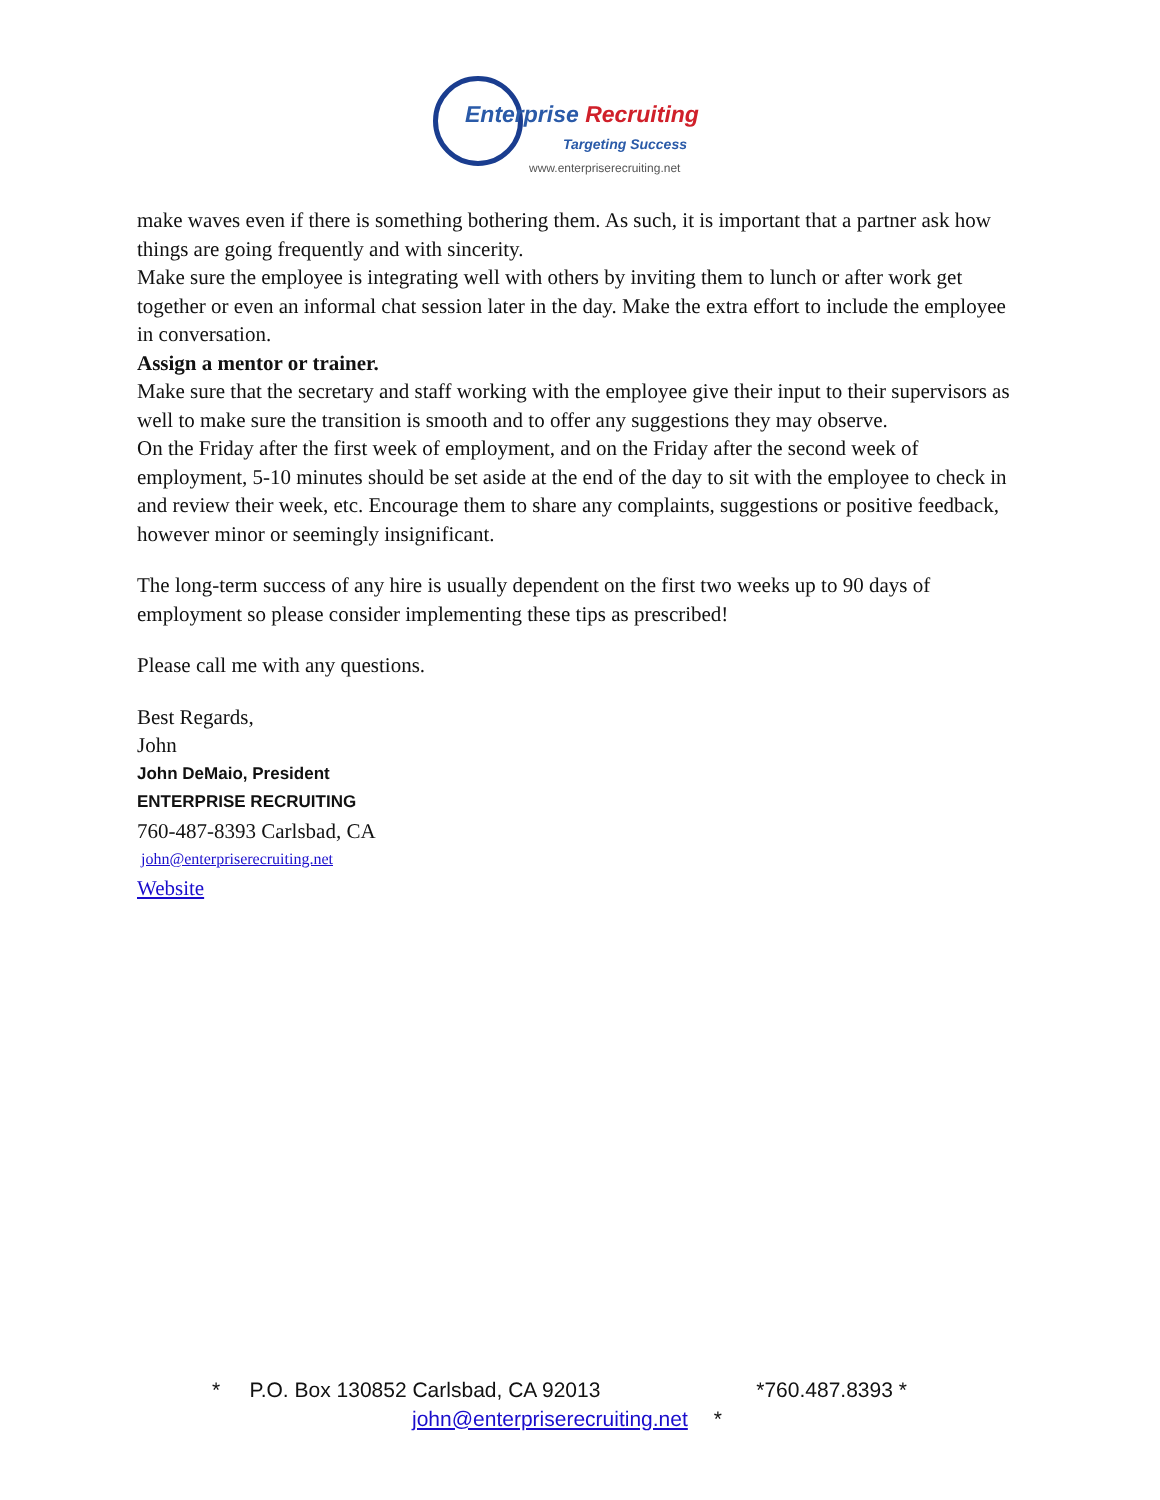Enterprise Recruiting
Targeting Success
www.enterpriserecruiting.net
make waves even if there is something bothering them. As such, it is important that a partner ask how things are going frequently and with sincerity.
Make sure the employee is integrating well with others by inviting them to lunch or after work get together or even an informal chat session later in the day. Make the extra effort to include the employee in conversation.
Assign a mentor or trainer.
Make sure that the secretary and staff working with the employee give their input to their supervisors as well to make sure the transition is smooth and to offer any suggestions they may observe.
On the Friday after the first week of employment, and on the Friday after the second week of employment, 5-10 minutes should be set aside at the end of the day to sit with the employee to check in and review their week, etc. Encourage them to share any complaints, suggestions or positive feedback, however minor or seemingly insignificant.
The long-term success of any hire is usually dependent on the first two weeks up to 90 days of employment so please consider implementing these tips as prescribed!
Please call me with any questions.
Best Regards,
John
John DeMaio, President
ENTERPRISE RECRUITING
760-487-8393 Carlsbad, CA
john@enterpriserecruiting.net
Website
* P.O. Box 130852 Carlsbad, CA 92013 *760.487.8393 *
john@enterpriserecruiting.net *